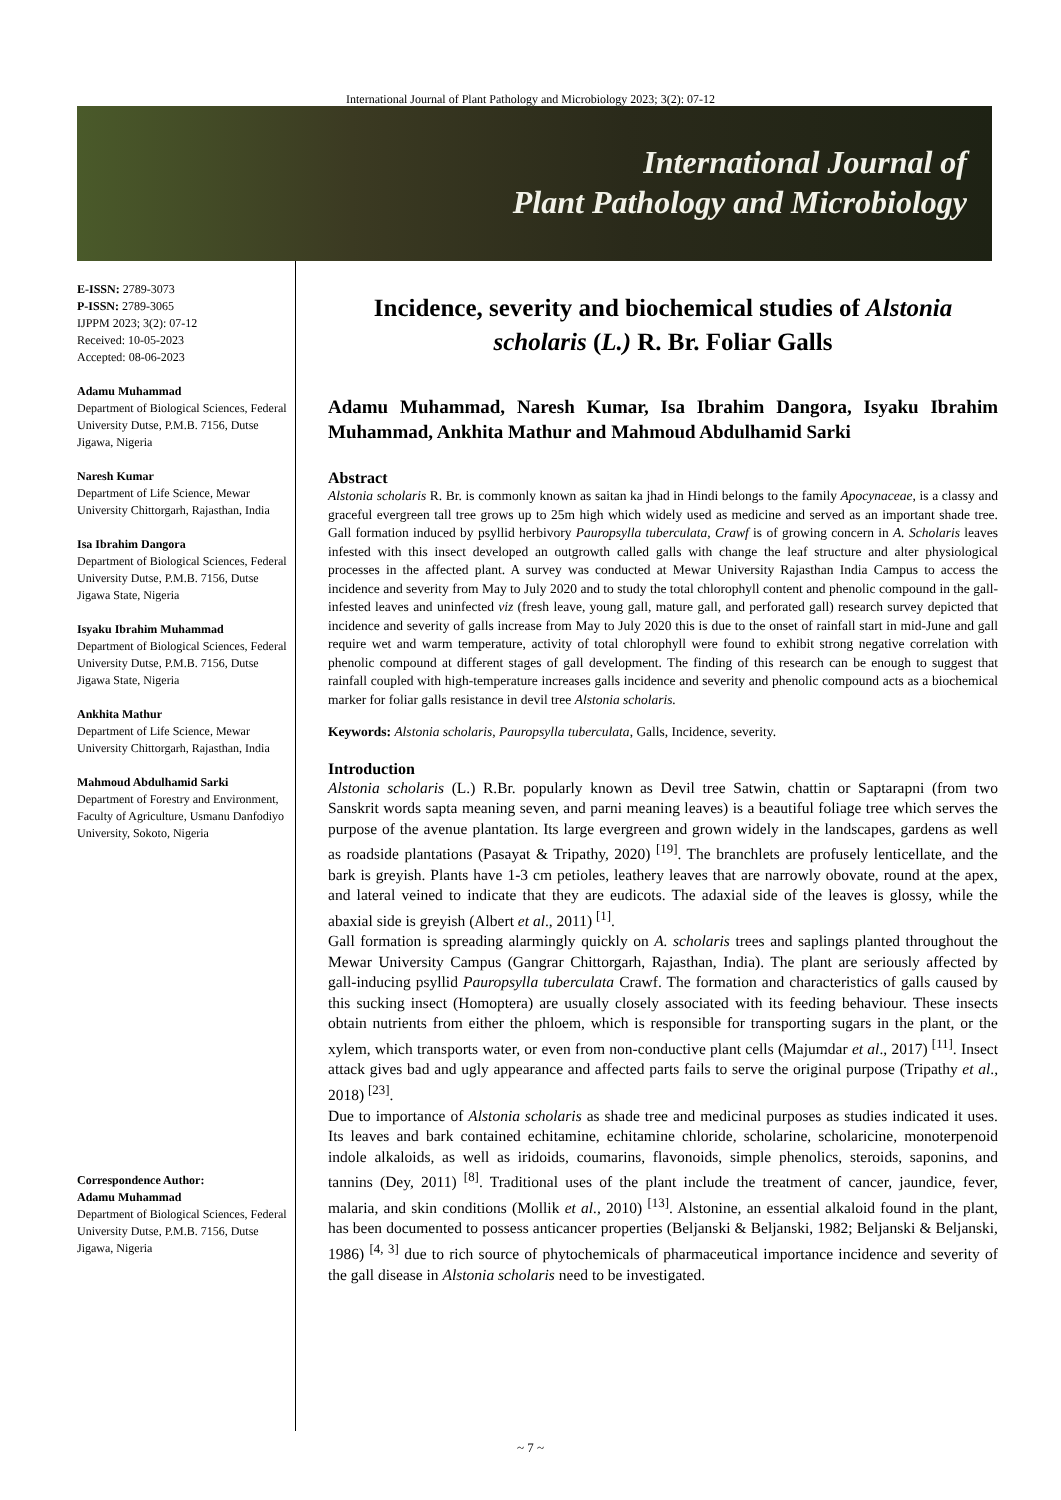International Journal of Plant Pathology and Microbiology 2023; 3(2): 07-12
International Journal of
Plant Pathology and Microbiology
E-ISSN: 2789-3073
P-ISSN: 2789-3065
IJPPM 2023; 3(2): 07-12
Received: 10-05-2023
Accepted: 08-06-2023
Adamu Muhammad
Department of Biological Sciences, Federal University Dutse, P.M.B. 7156, Dutse Jigawa, Nigeria
Naresh Kumar
Department of Life Science, Mewar University Chittorgarh, Rajasthan, India
Isa Ibrahim Dangora
Department of Biological Sciences, Federal University Dutse, P.M.B. 7156, Dutse Jigawa State, Nigeria
Isyaku Ibrahim Muhammad
Department of Biological Sciences, Federal University Dutse, P.M.B. 7156, Dutse Jigawa State, Nigeria
Ankhita Mathur
Department of Life Science, Mewar University Chittorgarh, Rajasthan, India
Mahmoud Abdulhamid Sarki
Department of Forestry and Environment, Faculty of Agriculture, Usmanu Danfodiyo University, Sokoto, Nigeria
Correspondence Author:
Adamu Muhammad
Department of Biological Sciences, Federal University Dutse, P.M.B. 7156, Dutse Jigawa, Nigeria
Incidence, severity and biochemical studies of Alstonia scholaris (L.) R. Br. Foliar Galls
Adamu Muhammad, Naresh Kumar, Isa Ibrahim Dangora, Isyaku Ibrahim Muhammad, Ankhita Mathur and Mahmoud Abdulhamid Sarki
Abstract
Alstonia scholaris R. Br. is commonly known as saitan ka jhad in Hindi belongs to the family Apocynaceae, is a classy and graceful evergreen tall tree grows up to 25m high which widely used as medicine and served as an important shade tree. Gall formation induced by psyllid herbivory Pauropsylla tuberculata, Crawf is of growing concern in A. Scholaris leaves infested with this insect developed an outgrowth called galls with change the leaf structure and alter physiological processes in the affected plant. A survey was conducted at Mewar University Rajasthan India Campus to access the incidence and severity from May to July 2020 and to study the total chlorophyll content and phenolic compound in the gall-infested leaves and uninfected viz (fresh leave, young gall, mature gall, and perforated gall) research survey depicted that incidence and severity of galls increase from May to July 2020 this is due to the onset of rainfall start in mid-June and gall require wet and warm temperature, activity of total chlorophyll were found to exhibit strong negative correlation with phenolic compound at different stages of gall development. The finding of this research can be enough to suggest that rainfall coupled with high-temperature increases galls incidence and severity and phenolic compound acts as a biochemical marker for foliar galls resistance in devil tree Alstonia scholaris.
Keywords: Alstonia scholaris, Pauropsylla tuberculata, Galls, Incidence, severity.
Introduction
Alstonia scholaris (L.) R.Br. popularly known as Devil tree Satwin, chattin or Saptarapni (from two Sanskrit words sapta meaning seven, and parni meaning leaves) is a beautiful foliage tree which serves the purpose of the avenue plantation. Its large evergreen and grown widely in the landscapes, gardens as well as roadside plantations (Pasayat & Tripathy, 2020) <sup>[19]</sup>. The branchlets are profusely lenticellate, and the bark is greyish. Plants have 1-3 cm petioles, leathery leaves that are narrowly obovate, round at the apex, and lateral veined to indicate that they are eudicots. The adaxial side of the leaves is glossy, while the abaxial side is greyish (Albert et al., 2011) <sup>[1]</sup>.
Gall formation is spreading alarmingly quickly on A. scholaris trees and saplings planted throughout the Mewar University Campus (Gangrar Chittorgarh, Rajasthan, India). The plant are seriously affected by gall-inducing psyllid Pauropsylla tuberculata Crawf. The formation and characteristics of galls caused by this sucking insect (Homoptera) are usually closely associated with its feeding behaviour. These insects obtain nutrients from either the phloem, which is responsible for transporting sugars in the plant, or the xylem, which transports water, or even from non-conductive plant cells (Majumdar et al., 2017) <sup>[11]</sup>. Insect attack gives bad and ugly appearance and affected parts fails to serve the original purpose (Tripathy et al., 2018) <sup>[23]</sup>.
Due to importance of Alstonia scholaris as shade tree and medicinal purposes as studies indicated it uses. Its leaves and bark contained echitamine, echitamine chloride, scholarine, scholaricine, monoterpenoid indole alkaloids, as well as iridoids, coumarins, flavonoids, simple phenolics, steroids, saponins, and tannins (Dey, 2011) <sup>[8]</sup>. Traditional uses of the plant include the treatment of cancer, jaundice, fever, malaria, and skin conditions (Mollik et al., 2010) <sup>[13]</sup>. Alstonine, an essential alkaloid found in the plant, has been documented to possess anticancer properties (Beljanski & Beljanski, 1982; Beljanski & Beljanski, 1986) <sup>[4, 3]</sup> due to rich source of phytochemicals of pharmaceutical importance incidence and severity of the gall disease in Alstonia scholaris need to be investigated.
~ 7 ~